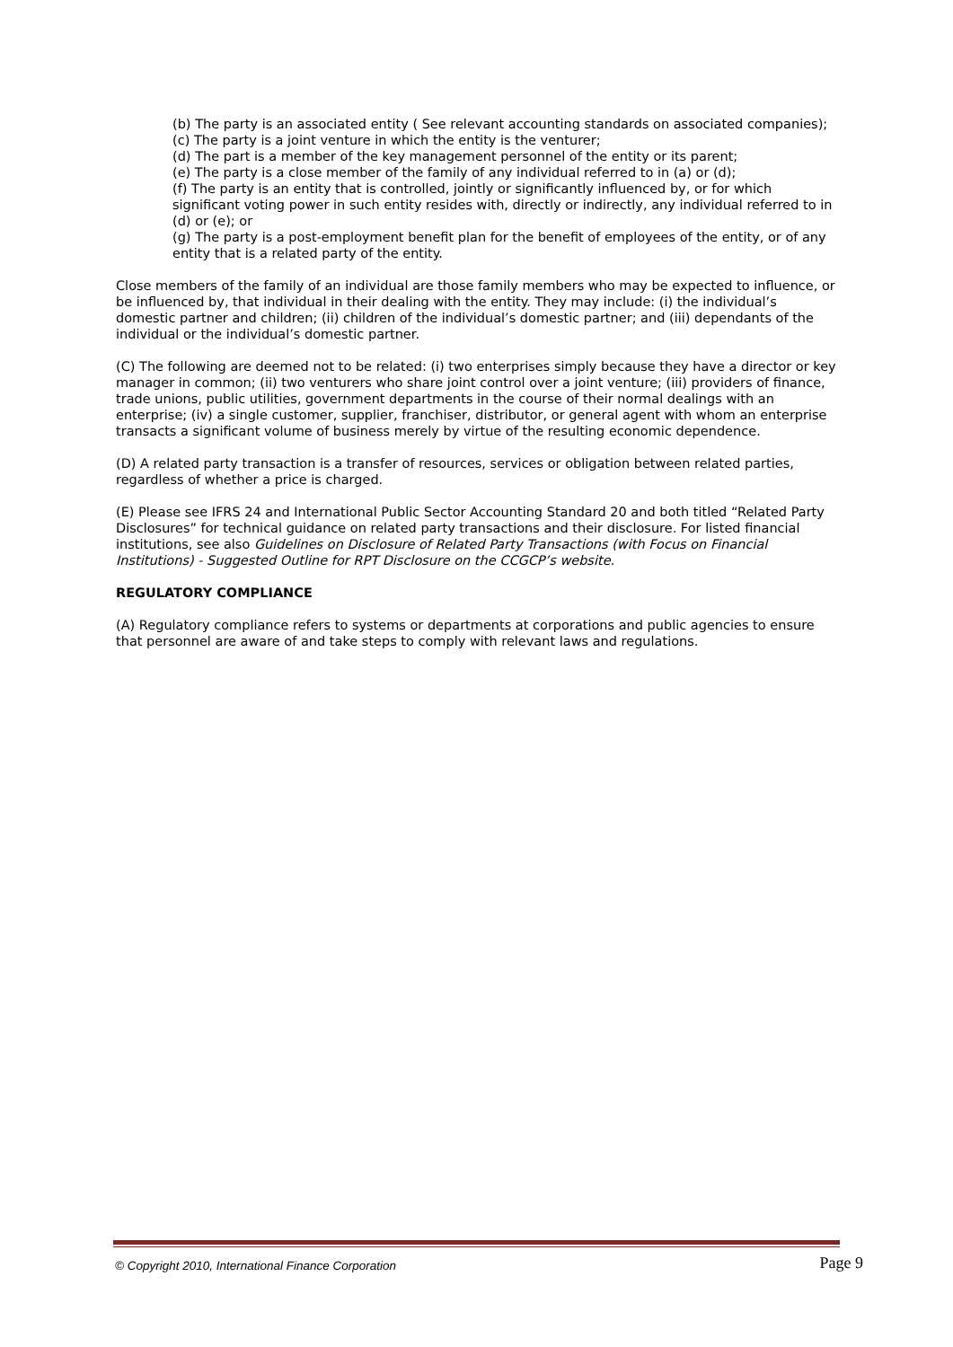(b) The party is an associated entity ( See relevant accounting standards on associated companies);
(c) The party is a joint venture in which the entity is the venturer;
(d) The part is a member of the key management personnel of the entity or its parent;
(e) The party is a close member of the family of any individual referred to in (a) or (d);
(f) The party is an entity that is controlled, jointly or significantly influenced by, or for which significant voting power in such entity resides with, directly or indirectly, any individual referred to in (d) or (e); or
(g) The party is a post-employment benefit plan for the benefit of employees of the entity, or of any entity that is a related party of the entity.
Close members of the family of an individual are those family members who may be expected to influence, or be influenced by, that individual in their dealing with the entity. They may include: (i) the individual’s domestic partner and children; (ii) children of the individual’s domestic partner; and (iii) dependants of the individual or the individual’s domestic partner.
(C) The following are deemed not to be related: (i) two enterprises simply because they have a director or key manager in common; (ii) two venturers who share joint control over a joint venture; (iii) providers of finance, trade unions, public utilities, government departments in the course of their normal dealings with an enterprise; (iv) a single customer, supplier, franchiser, distributor, or general agent with whom an enterprise transacts a significant volume of business merely by virtue of the resulting economic dependence.
(D) A related party transaction is a transfer of resources, services or obligation between related parties, regardless of whether a price is charged.
(E) Please see IFRS 24 and International Public Sector Accounting Standard 20 and both titled “Related Party Disclosures” for technical guidance on related party transactions and their disclosure. For listed financial institutions, see also Guidelines on Disclosure of Related Party Transactions (with Focus on Financial Institutions) - Suggested Outline for RPT Disclosure on the CCGCP’s website.
REGULATORY COMPLIANCE
(A) Regulatory compliance refers to systems or departments at corporations and public agencies to ensure that personnel are aware of and take steps to comply with relevant laws and regulations.
© Copyright 2010, International Finance Corporation Page 9